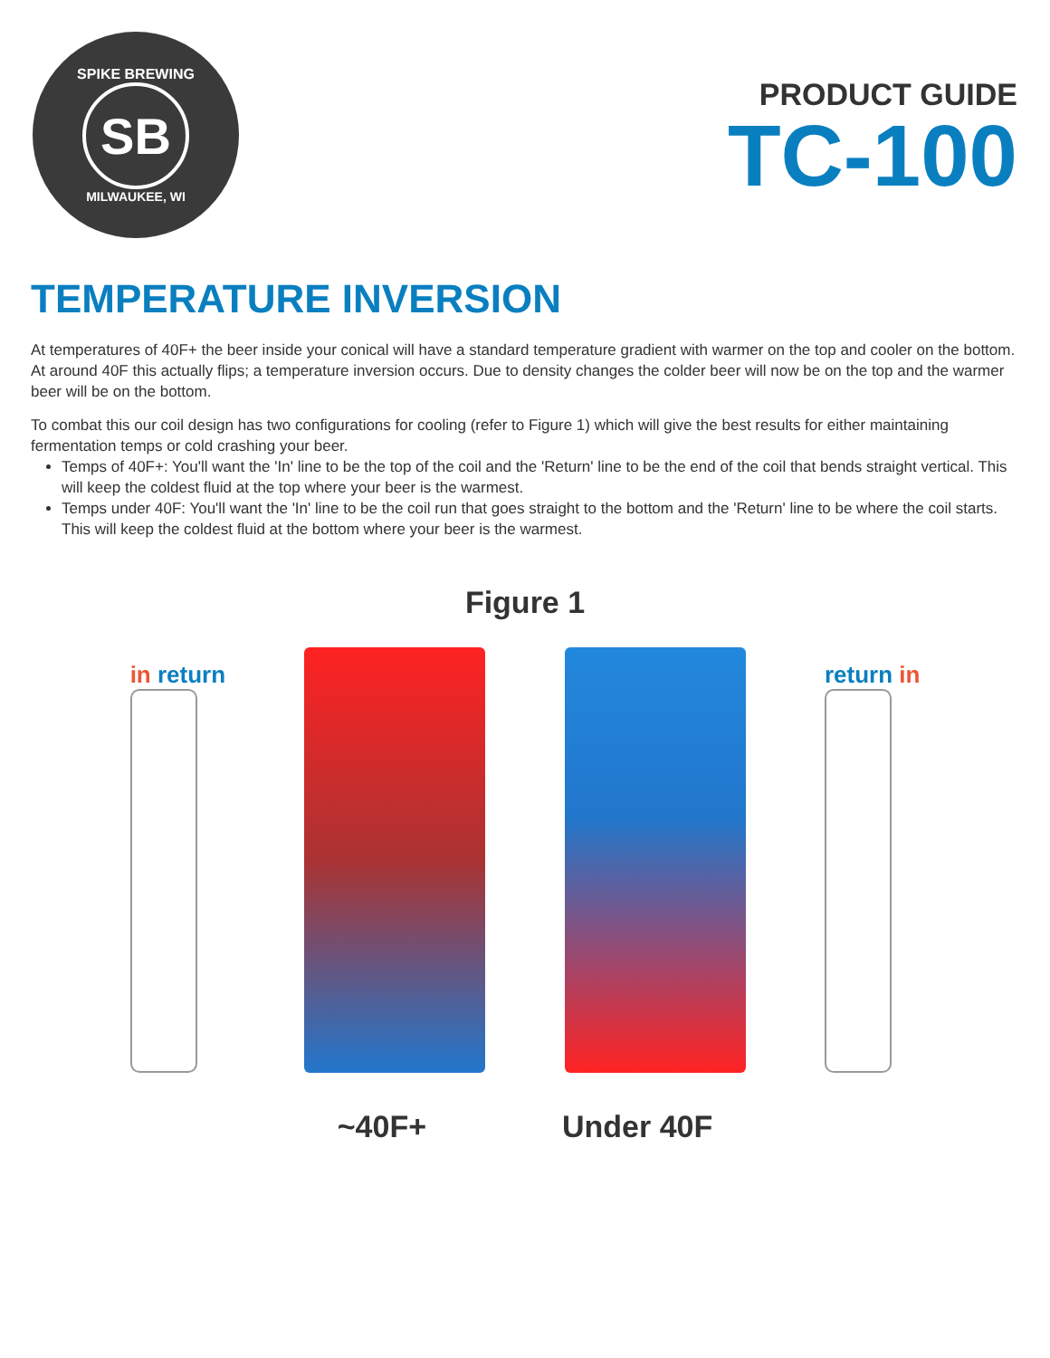SPIKE BREWING
SB
MILWAUKEE, WI
PRODUCT GUIDE
TC-100
TEMPERATURE INVERSION
At temperatures of 40F+ the beer inside your conical will have a standard temperature gradient with warmer on the top and cooler on the bottom. At around 40F this actually flips; a temperature inversion occurs. Due to density changes the colder beer will now be on the top and the warmer beer will be on the bottom.
To combat this our coil design has two configurations for cooling (refer to Figure 1) which will give the best results for either maintaining fermentation temps or cold crashing your beer.
Temps of 40F+: You'll want the 'In' line to be the top of the coil and the 'Return' line to be the end of the coil that bends straight vertical. This will keep the coldest fluid at the top where your beer is the warmest.
Temps under 40F: You'll want the 'In' line to be the coil run that goes straight to the bottom and the 'Return' line to be where the coil starts. This will keep the coldest fluid at the bottom where your beer is the warmest.
Figure 1
in return
return in
~40F+ Under 40F